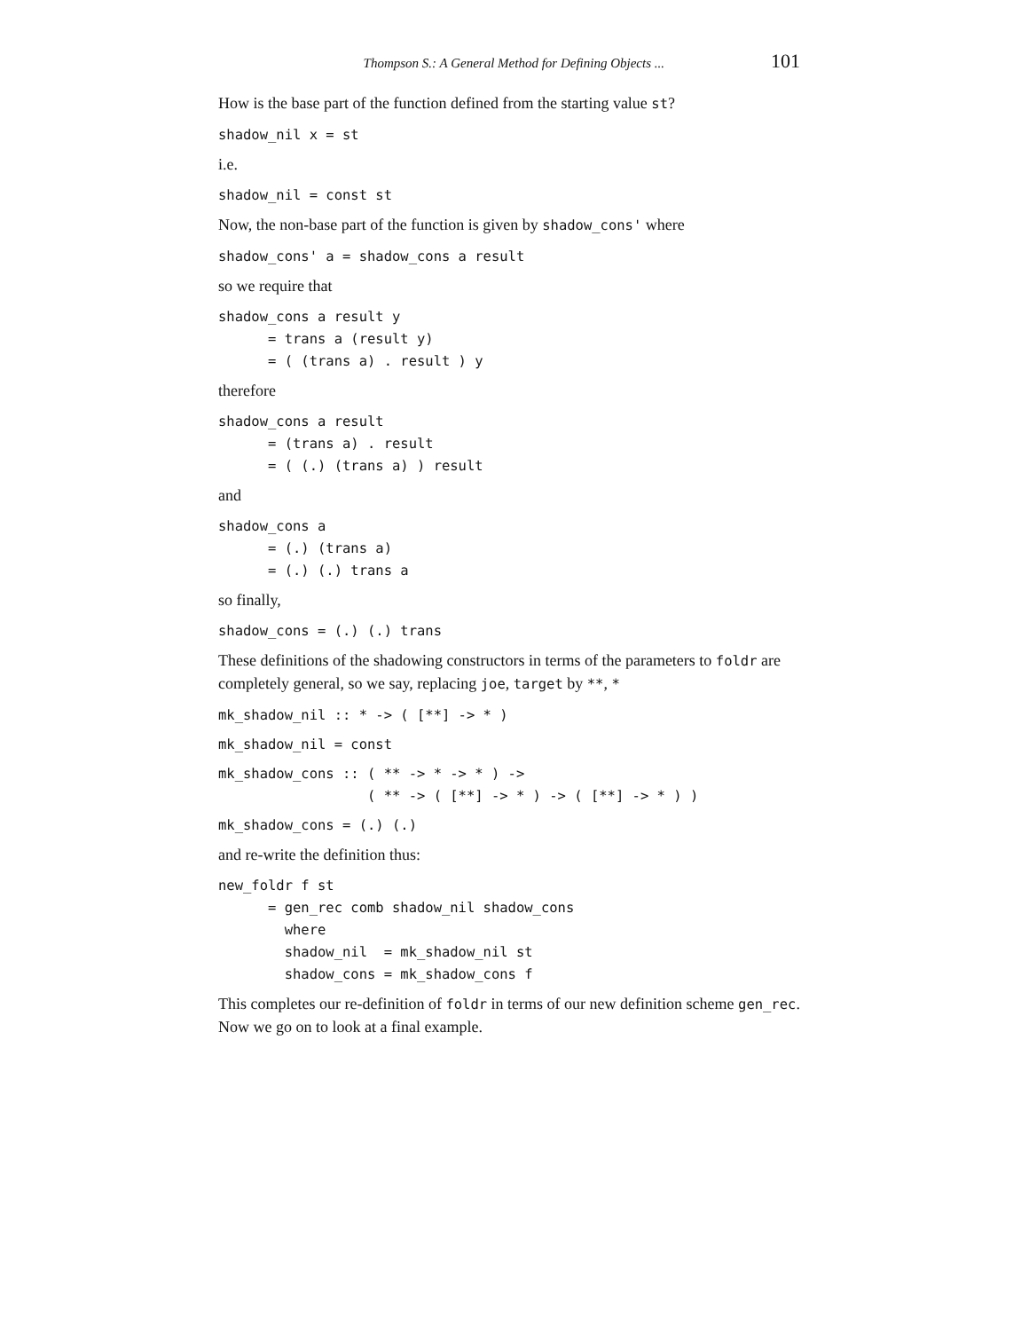Thompson S.: A General Method for Defining Objects ... 101
How is the base part of the function defined from the starting value st?
shadow_nil x = st
i.e.
shadow_nil = const st
Now, the non-base part of the function is given by shadow_cons' where
shadow_cons' a = shadow_cons a result
so we require that
shadow_cons a result y
      = trans a (result y)
      = ( (trans a) . result ) y
therefore
shadow_cons a result
      = (trans a) . result
      = ( (.) (trans a) ) result
and
shadow_cons a
      = (.) (trans a)
      = (.) (.) trans a
so finally,
shadow_cons = (.) (.) trans
These definitions of the shadowing constructors in terms of the parameters to foldr are completely general, so we say, replacing joe, target by **, *
mk_shadow_nil :: * -> ( [**] -> * )
mk_shadow_nil = const
mk_shadow_cons :: ( ** -> * -> * ) ->
                  ( ** -> ( [**] -> * ) -> ( [**] -> * ) )
mk_shadow_cons = (.) (.)
and re-write the definition thus:
new_foldr f st
      = gen_rec comb shadow_nil shadow_cons
        where
        shadow_nil  = mk_shadow_nil st
        shadow_cons = mk_shadow_cons f
This completes our re-definition of foldr in terms of our new definition scheme gen_rec. Now we go on to look at a final example.